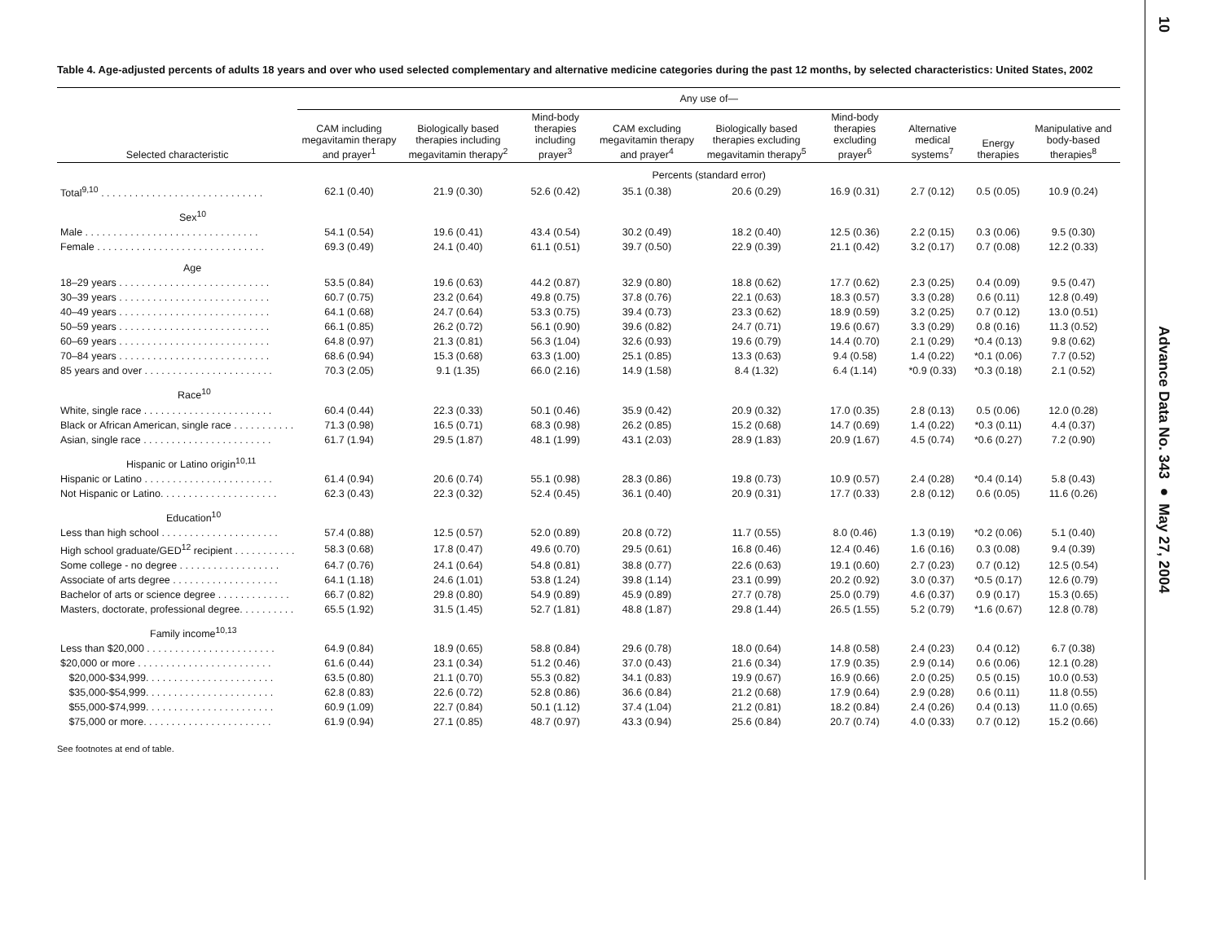Table 4. Age-adjusted percents of adults 18 years and over who used selected complementary and alternative medicine categories during the past 12 months, by selected characteristics: United States, 2002
| | Any use of— | | | | | | | | |
| --- | --- | --- | --- | --- | --- | --- | --- | --- | --- |
| Selected characteristic | CAM including megavitamin therapy and prayer<sup>1</sup> | Biologically based therapies including megavitamin therapy<sup>2</sup> | Mind-body therapies including prayer<sup>3</sup> | CAM excluding megavitamin therapy and prayer<sup>4</sup> | Biologically based therapies excluding megavitamin therapy<sup>5</sup> | Mind-body therapies excluding prayer<sup>6</sup> | Alternative medical systems<sup>7</sup> | Energy therapies | Manipulative and body-based therapies<sup>8</sup> |
| | Percents (standard error) | | | | | | | | |
| Total<sup>9,10</sup> . . . . . . . . . . . . . . . . . . . . . . . . . . . . . | 62.1 (0.40) | 21.9 (0.30) | 52.6 (0.42) | 35.1 (0.38) | 20.6 (0.29) | 16.9 (0.31) | 2.7 (0.12) | 0.5 (0.05) | 10.9 (0.24) |
| Sex<sup>10</sup> | | | | | | | | | |
| Male . . . . . . . . . . . . . . . . . . . . . . . . . . . . . . . | 54.1 (0.54) | 19.6 (0.41) | 43.4 (0.54) | 30.2 (0.49) | 18.2 (0.40) | 12.5 (0.36) | 2.2 (0.15) | 0.3 (0.06) | 9.5 (0.30) |
| Female . . . . . . . . . . . . . . . . . . . . . . . . . . . . . . | 69.3 (0.49) | 24.1 (0.40) | 61.1 (0.51) | 39.7 (0.50) | 22.9 (0.39) | 21.1 (0.42) | 3.2 (0.17) | 0.7 (0.08) | 12.2 (0.33) |
| Age | | | | | | | | | |
| 18–29 years . . . . . . . . . . . . . . . . . . . . . . . . . . . | 53.5 (0.84) | 19.6 (0.63) | 44.2 (0.87) | 32.9 (0.80) | 18.8 (0.62) | 17.7 (0.62) | 2.3 (0.25) | 0.4 (0.09) | 9.5 (0.47) |
| 30–39 years . . . . . . . . . . . . . . . . . . . . . . . . . . . | 60.7 (0.75) | 23.2 (0.64) | 49.8 (0.75) | 37.8 (0.76) | 22.1 (0.63) | 18.3 (0.57) | 3.3 (0.28) | 0.6 (0.11) | 12.8 (0.49) |
| 40–49 years . . . . . . . . . . . . . . . . . . . . . . . . . . . | 64.1 (0.68) | 24.7 (0.64) | 53.3 (0.75) | 39.4 (0.73) | 23.3 (0.62) | 18.9 (0.59) | 3.2 (0.25) | 0.7 (0.12) | 13.0 (0.51) |
| 50–59 years . . . . . . . . . . . . . . . . . . . . . . . . . . . | 66.1 (0.85) | 26.2 (0.72) | 56.1 (0.90) | 39.6 (0.82) | 24.7 (0.71) | 19.6 (0.67) | 3.3 (0.29) | 0.8 (0.16) | 11.3 (0.52) |
| 60–69 years . . . . . . . . . . . . . . . . . . . . . . . . . . . | 64.8 (0.97) | 21.3 (0.81) | 56.3 (1.04) | 32.6 (0.93) | 19.6 (0.79) | 14.4 (0.70) | 2.1 (0.29) | *0.4 (0.13) | 9.8 (0.62) |
| 70–84 years . . . . . . . . . . . . . . . . . . . . . . . . . . . | 68.6 (0.94) | 15.3 (0.68) | 63.3 (1.00) | 25.1 (0.85) | 13.3 (0.63) | 9.4 (0.58) | 1.4 (0.22) | *0.1 (0.06) | 7.7 (0.52) |
| 85 years and over . . . . . . . . . . . . . . . . . . . . . . . | 70.3 (2.05) | 9.1 (1.35) | 66.0 (2.16) | 14.9 (1.58) | 8.4 (1.32) | 6.4 (1.14) | *0.9 (0.33) | *0.3 (0.18) | 2.1 (0.52) |
| Race<sup>10</sup> | | | | | | | | | |
| White, single race . . . . . . . . . . . . . . . . . . . . . . . | 60.4 (0.44) | 22.3 (0.33) | 50.1 (0.46) | 35.9 (0.42) | 20.9 (0.32) | 17.0 (0.35) | 2.8 (0.13) | 0.5 (0.06) | 12.0 (0.28) |
| Black or African American, single race . . . . . . . . . . . | 71.3 (0.98) | 16.5 (0.71) | 68.3 (0.98) | 26.2 (0.85) | 15.2 (0.68) | 14.7 (0.69) | 1.4 (0.22) | *0.3 (0.11) | 4.4 (0.37) |
| Asian, single race . . . . . . . . . . . . . . . . . . . . . . . | 61.7 (1.94) | 29.5 (1.87) | 48.1 (1.99) | 43.1 (2.03) | 28.9 (1.83) | 20.9 (1.67) | 4.5 (0.74) | *0.6 (0.27) | 7.2 (0.90) |
| Hispanic or Latino origin<sup>10,11</sup> | | | | | | | | | |
| Hispanic or Latino . . . . . . . . . . . . . . . . . . . . . . . | 61.4 (0.94) | 20.6 (0.74) | 55.1 (0.98) | 28.3 (0.86) | 19.8 (0.73) | 10.9 (0.57) | 2.4 (0.28) | *0.4 (0.14) | 5.8 (0.43) |
| Not Hispanic or Latino. . . . . . . . . . . . . . . . . . . . . | 62.3 (0.43) | 22.3 (0.32) | 52.4 (0.45) | 36.1 (0.40) | 20.9 (0.31) | 17.7 (0.33) | 2.8 (0.12) | 0.6 (0.05) | 11.6 (0.26) |
| Education<sup>10</sup> | | | | | | | | | |
| Less than high school . . . . . . . . . . . . . . . . . . . . . | 57.4 (0.88) | 12.5 (0.57) | 52.0 (0.89) | 20.8 (0.72) | 11.7 (0.55) | 8.0 (0.46) | 1.3 (0.19) | *0.2 (0.06) | 5.1 (0.40) |
| High school graduate/GED<sup>12</sup> recipient . . . . . . . . . . . | 58.3 (0.68) | 17.8 (0.47) | 49.6 (0.70) | 29.5 (0.61) | 16.8 (0.46) | 12.4 (0.46) | 1.6 (0.16) | 0.3 (0.08) | 9.4 (0.39) |
| Some college - no degree . . . . . . . . . . . . . . . . . . | 64.7 (0.76) | 24.1 (0.64) | 54.8 (0.81) | 38.8 (0.77) | 22.6 (0.63) | 19.1 (0.60) | 2.7 (0.23) | 0.7 (0.12) | 12.5 (0.54) |
| Associate of arts degree . . . . . . . . . . . . . . . . . . . | 64.1 (1.18) | 24.6 (1.01) | 53.8 (1.24) | 39.8 (1.14) | 23.1 (0.99) | 20.2 (0.92) | 3.0 (0.37) | *0.5 (0.17) | 12.6 (0.79) |
| Bachelor of arts or science degree . . . . . . . . . . . . . | 66.7 (0.82) | 29.8 (0.80) | 54.9 (0.89) | 45.9 (0.89) | 27.7 (0.78) | 25.0 (0.79) | 4.6 (0.37) | 0.9 (0.17) | 15.3 (0.65) |
| Masters, doctorate, professional degree. . . . . . . . . . | 65.5 (1.92) | 31.5 (1.45) | 52.7 (1.81) | 48.8 (1.87) | 29.8 (1.44) | 26.5 (1.55) | 5.2 (0.79) | *1.6 (0.67) | 12.8 (0.78) |
| Family income<sup>10,13</sup> | | | | | | | | | |
| Less than $20,000 . . . . . . . . . . . . . . . . . . . . . . . | 64.9 (0.84) | 18.9 (0.65) | 58.8 (0.84) | 29.6 (0.78) | 18.0 (0.64) | 14.8 (0.58) | 2.4 (0.23) | 0.4 (0.12) | 6.7 (0.38) |
| $20,000 or more . . . . . . . . . . . . . . . . . . . . . . . . | 61.6 (0.44) | 23.1 (0.34) | 51.2 (0.46) | 37.0 (0.43) | 21.6 (0.34) | 17.9 (0.35) | 2.9 (0.14) | 0.6 (0.06) | 12.1 (0.28) |
| $20,000-$34,999. . . . . . . . . . . . . . . . . . . . . . . | 63.5 (0.80) | 21.1 (0.70) | 55.3 (0.82) | 34.1 (0.83) | 19.9 (0.67) | 16.9 (0.66) | 2.0 (0.25) | 0.5 (0.15) | 10.0 (0.53) |
| $35,000-$54,999. . . . . . . . . . . . . . . . . . . . . . . | 62.8 (0.83) | 22.6 (0.72) | 52.8 (0.86) | 36.6 (0.84) | 21.2 (0.68) | 17.9 (0.64) | 2.9 (0.28) | 0.6 (0.11) | 11.8 (0.55) |
| $55,000-$74,999. . . . . . . . . . . . . . . . . . . . . . . | 60.9 (1.09) | 22.7 (0.84) | 50.1 (1.12) | 37.4 (1.04) | 21.2 (0.81) | 18.2 (0.84) | 2.4 (0.26) | 0.4 (0.13) | 11.0 (0.65) |
| $75,000 or more. . . . . . . . . . . . . . . . . . . . . . . | 61.9 (0.94) | 27.1 (0.85) | 48.7 (0.97) | 43.3 (0.94) | 25.6 (0.84) | 20.7 (0.74) | 4.0 (0.33) | 0.7 (0.12) | 15.2 (0.66) |
See footnotes at end of table.
10
Advance Data No. 343 ● May 27, 2004